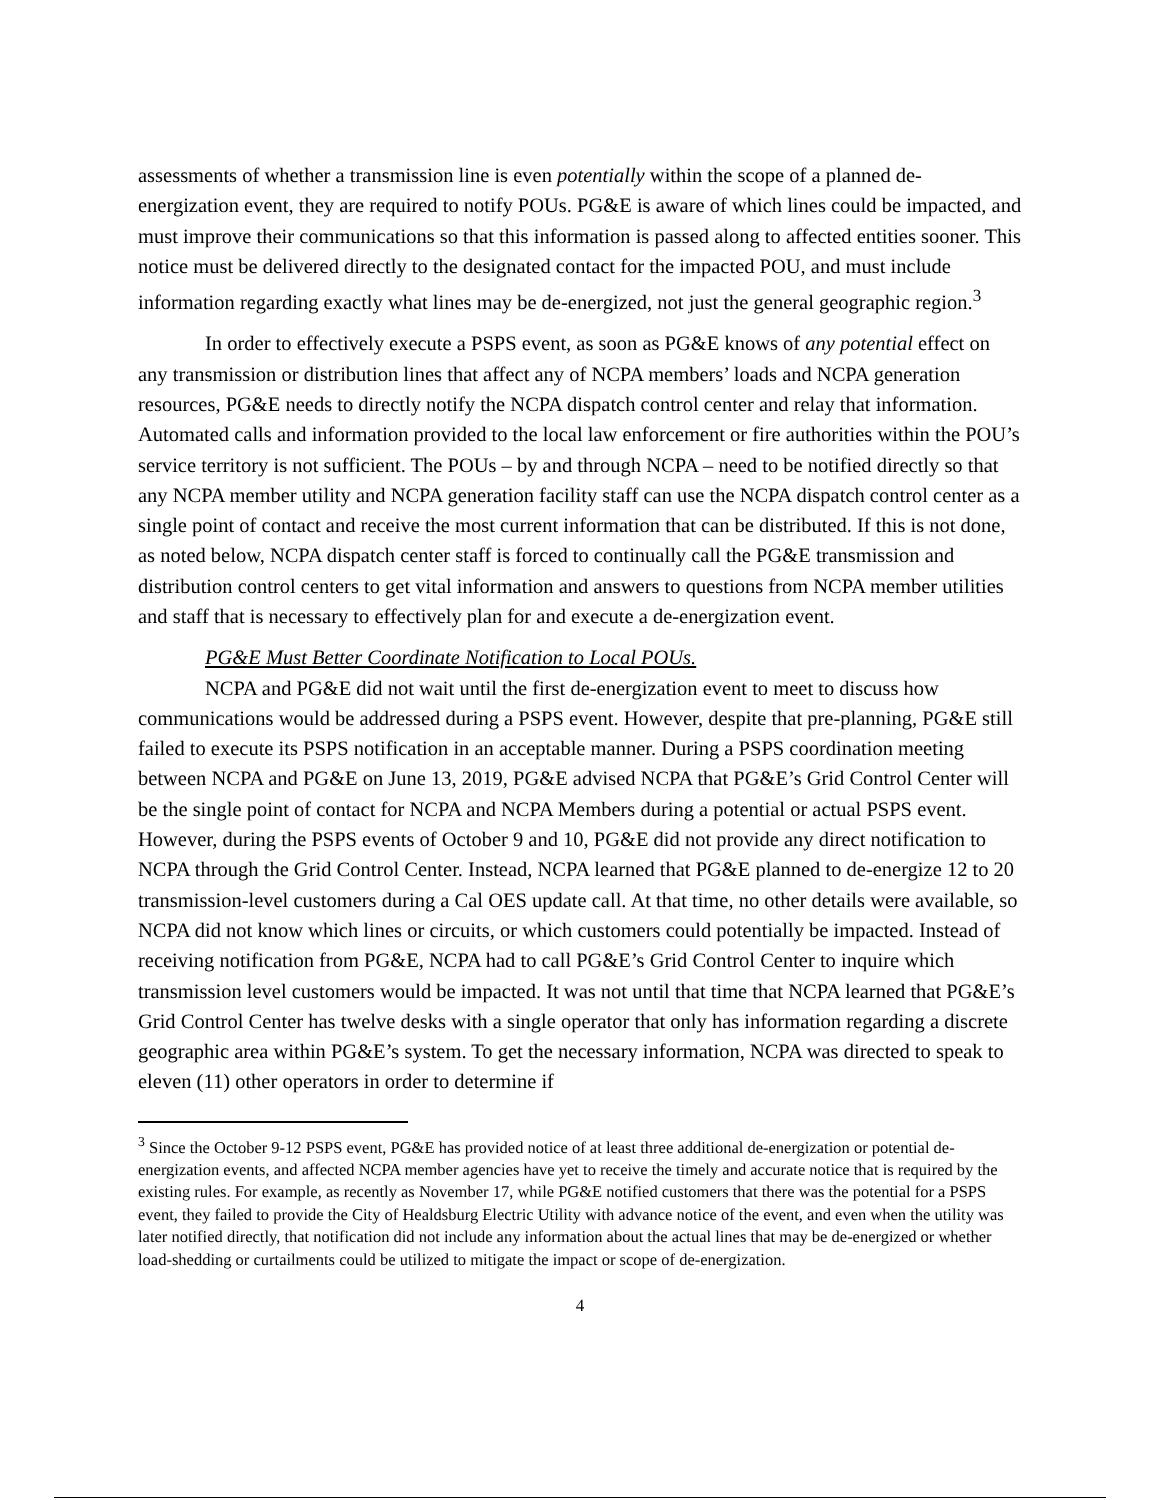assessments of whether a transmission line is even potentially within the scope of a planned de-energization event, they are required to notify POUs. PG&E is aware of which lines could be impacted, and must improve their communications so that this information is passed along to affected entities sooner. This notice must be delivered directly to the designated contact for the impacted POU, and must include information regarding exactly what lines may be de-energized, not just the general geographic region.<sup>3</sup>
In order to effectively execute a PSPS event, as soon as PG&E knows of any potential effect on any transmission or distribution lines that affect any of NCPA members’ loads and NCPA generation resources, PG&E needs to directly notify the NCPA dispatch control center and relay that information. Automated calls and information provided to the local law enforcement or fire authorities within the POU’s service territory is not sufficient. The POUs – by and through NCPA – need to be notified directly so that any NCPA member utility and NCPA generation facility staff can use the NCPA dispatch control center as a single point of contact and receive the most current information that can be distributed. If this is not done, as noted below, NCPA dispatch center staff is forced to continually call the PG&E transmission and distribution control centers to get vital information and answers to questions from NCPA member utilities and staff that is necessary to effectively plan for and execute a de-energization event.
PG&E Must Better Coordinate Notification to Local POUs.
NCPA and PG&E did not wait until the first de-energization event to meet to discuss how communications would be addressed during a PSPS event. However, despite that pre-planning, PG&E still failed to execute its PSPS notification in an acceptable manner. During a PSPS coordination meeting between NCPA and PG&E on June 13, 2019, PG&E advised NCPA that PG&E’s Grid Control Center will be the single point of contact for NCPA and NCPA Members during a potential or actual PSPS event. However, during the PSPS events of October 9 and 10, PG&E did not provide any direct notification to NCPA through the Grid Control Center. Instead, NCPA learned that PG&E planned to de-energize 12 to 20 transmission-level customers during a Cal OES update call. At that time, no other details were available, so NCPA did not know which lines or circuits, or which customers could potentially be impacted. Instead of receiving notification from PG&E, NCPA had to call PG&E’s Grid Control Center to inquire which transmission level customers would be impacted. It was not until that time that NCPA learned that PG&E’s Grid Control Center has twelve desks with a single operator that only has information regarding a discrete geographic area within PG&E’s system. To get the necessary information, NCPA was directed to speak to eleven (11) other operators in order to determine if
<sup>3</sup> Since the October 9-12 PSPS event, PG&E has provided notice of at least three additional de-energization or potential de-energization events, and affected NCPA member agencies have yet to receive the timely and accurate notice that is required by the existing rules. For example, as recently as November 17, while PG&E notified customers that there was the potential for a PSPS event, they failed to provide the City of Healdsburg Electric Utility with advance notice of the event, and even when the utility was later notified directly, that notification did not include any information about the actual lines that may be de-energized or whether load-shedding or curtailments could be utilized to mitigate the impact or scope of de-energization.
4